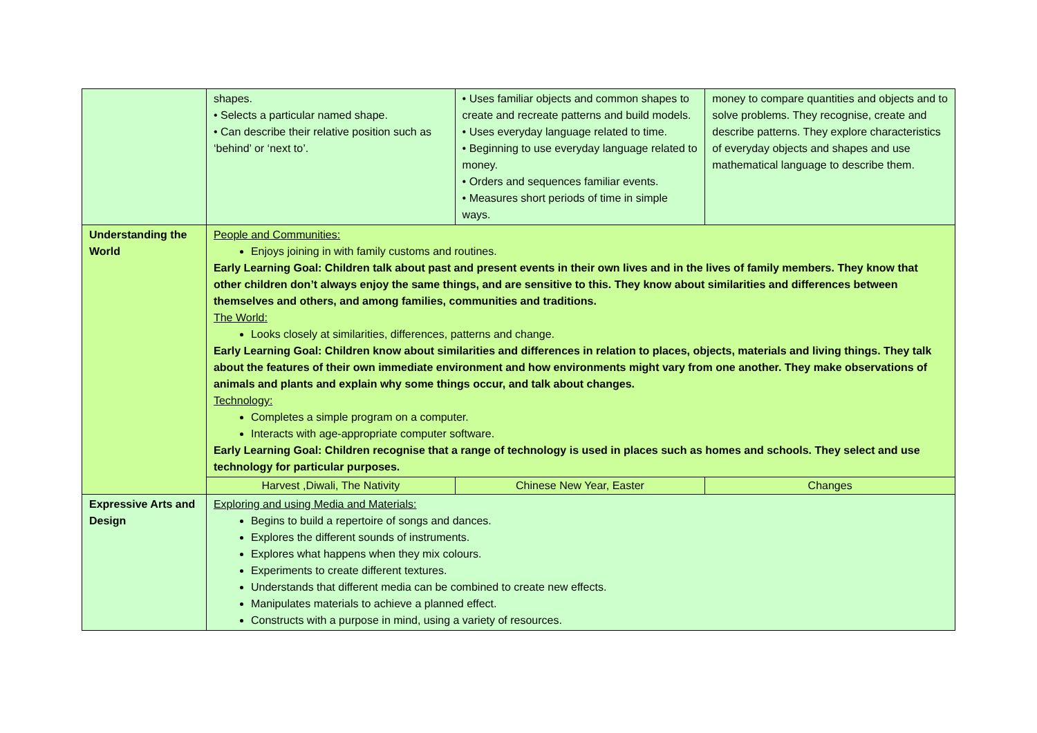| | shapes. • Selects a particular named shape. • Can describe their relative position such as ‘behind’ or ‘next to’. | • Uses familiar objects and common shapes to create and recreate patterns and build models. • Uses everyday language related to time. • Beginning to use everyday language related to money. • Orders and sequences familiar events. • Measures short periods of time in simple ways. | money to compare quantities and objects and to solve problems. They recognise, create and describe patterns. They explore characteristics of everyday objects and shapes and use mathematical language to describe them. |
| Understanding the World | People and Communities: Enjoys joining in with family customs and routines. Early Learning Goal: Children talk about past and present events in their own lives and in the lives of family members. They know that other children don’t always enjoy the same things, and are sensitive to this. They know about similarities and differences between themselves and others, and among families, communities and traditions. The World: Looks closely at similarities, differences, patterns and change. Early Learning Goal: Children know about similarities and differences in relation to places, objects, materials and living things. They talk about the features of their own immediate environment and how environments might vary from one another. They make observations of animals and plants and explain why some things occur, and talk about changes. Technology: Completes a simple program on a computer. Interacts with age-appropriate computer software. Early Learning Goal: Children recognise that a range of technology is used in places such as homes and schools. They select and use technology for particular purposes. | | |
| | Harvest ,Diwali, The Nativity | Chinese New Year, Easter | Changes |
| Expressive Arts and Design | Exploring and using Media and Materials: Begins to build a repertoire of songs and dances. Explores the different sounds of instruments. Explores what happens when they mix colours. Experiments to create different textures. Understands that different media can be combined to create new effects. Manipulates materials to achieve a planned effect. Constructs with a purpose in mind, using a variety of resources. | | |